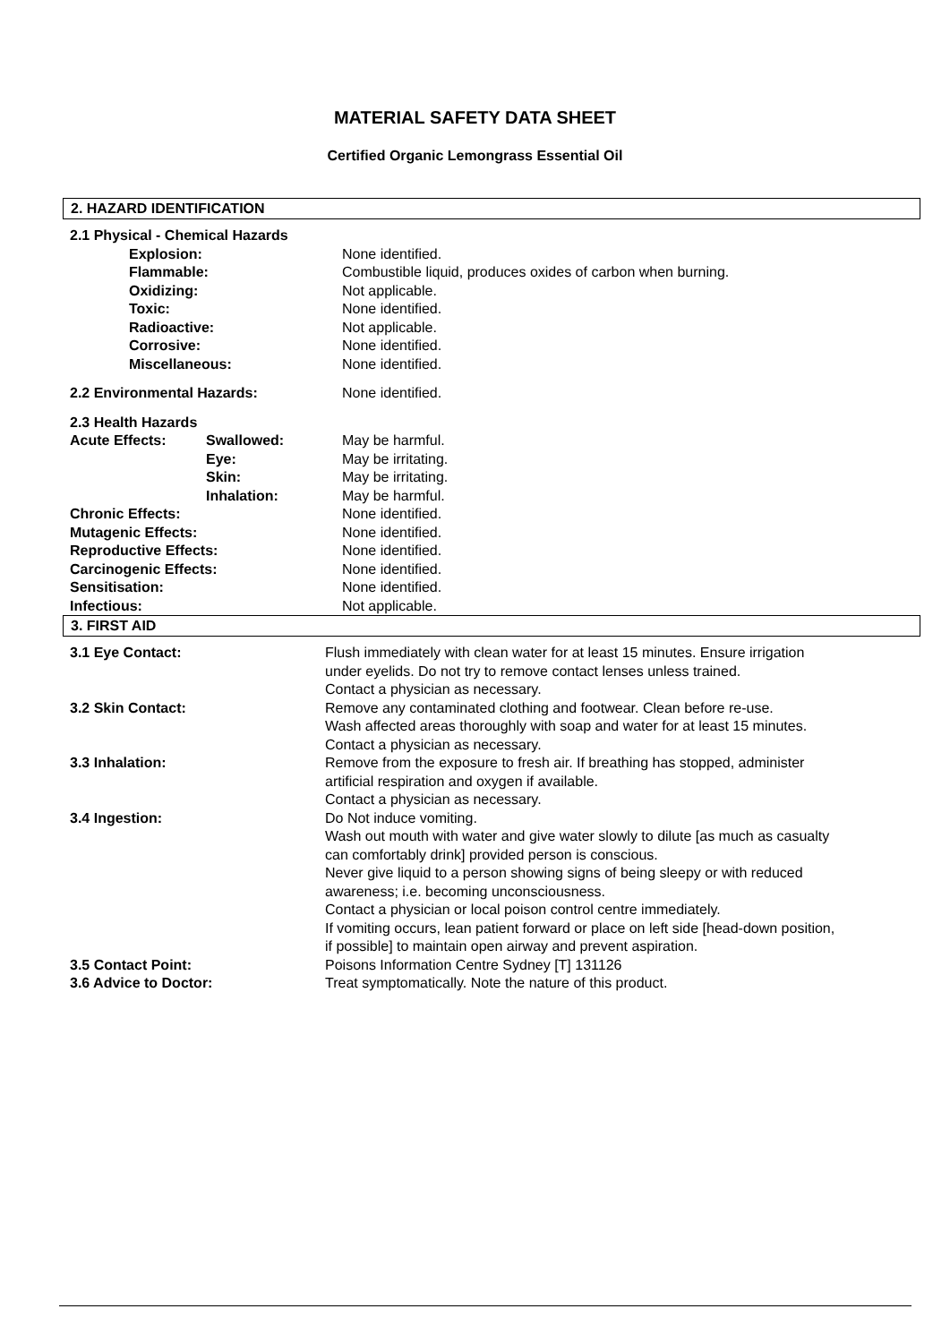MATERIAL SAFETY DATA SHEET
Certified Organic Lemongrass Essential Oil
2. HAZARD IDENTIFICATION
| 2.1 Physical - Chemical Hazards | | |
| Explosion: | | None identified. |
| Flammable: | | Combustible liquid, produces oxides of carbon when burning. |
| Oxidizing: | | Not applicable. |
| Toxic: | | None identified. |
| Radioactive: | | Not applicable. |
| Corrosive: | | None identified. |
| Miscellaneous: | | None identified. |
| 2.2 Environmental Hazards: | | None identified. |
| 2.3 Health Hazards | | |
| Acute Effects: | Swallowed: | May be harmful. |
| | Eye: | May be irritating. |
| | Skin: | May be irritating. |
| | Inhalation: | May be harmful. |
| Chronic Effects: | | None identified. |
| Mutagenic Effects: | | None identified. |
| Reproductive Effects: | | None identified. |
| Carcinogenic Effects: | | None identified. |
| Sensitisation: | | None identified. |
| Infectious: | | Not applicable. |
3. FIRST AID
| 3.1 Eye Contact: | Flush immediately with clean water for at least 15 minutes. Ensure irrigation under eyelids. Do not try to remove contact lenses unless trained. Contact a physician as necessary. |
| 3.2 Skin Contact: | Remove any contaminated clothing and footwear. Clean before re-use. Wash affected areas thoroughly with soap and water for at least 15 minutes. Contact a physician as necessary. |
| 3.3 Inhalation: | Remove from the exposure to fresh air. If breathing has stopped, administer artificial respiration and oxygen if available. Contact a physician as necessary. |
| 3.4 Ingestion: | Do Not induce vomiting. Wash out mouth with water and give water slowly to dilute [as much as casualty can comfortably drink] provided person is conscious. Never give liquid to a person showing signs of being sleepy or with reduced awareness; i.e. becoming unconsciousness. Contact a physician or local poison control centre immediately. If vomiting occurs, lean patient forward or place on left side [head-down position, if possible] to maintain open airway and prevent aspiration. |
| 3.5 Contact Point: | Poisons Information Centre Sydney [T] 131126 |
| 3.6 Advice to Doctor: | Treat symptomatically. Note the nature of this product. |